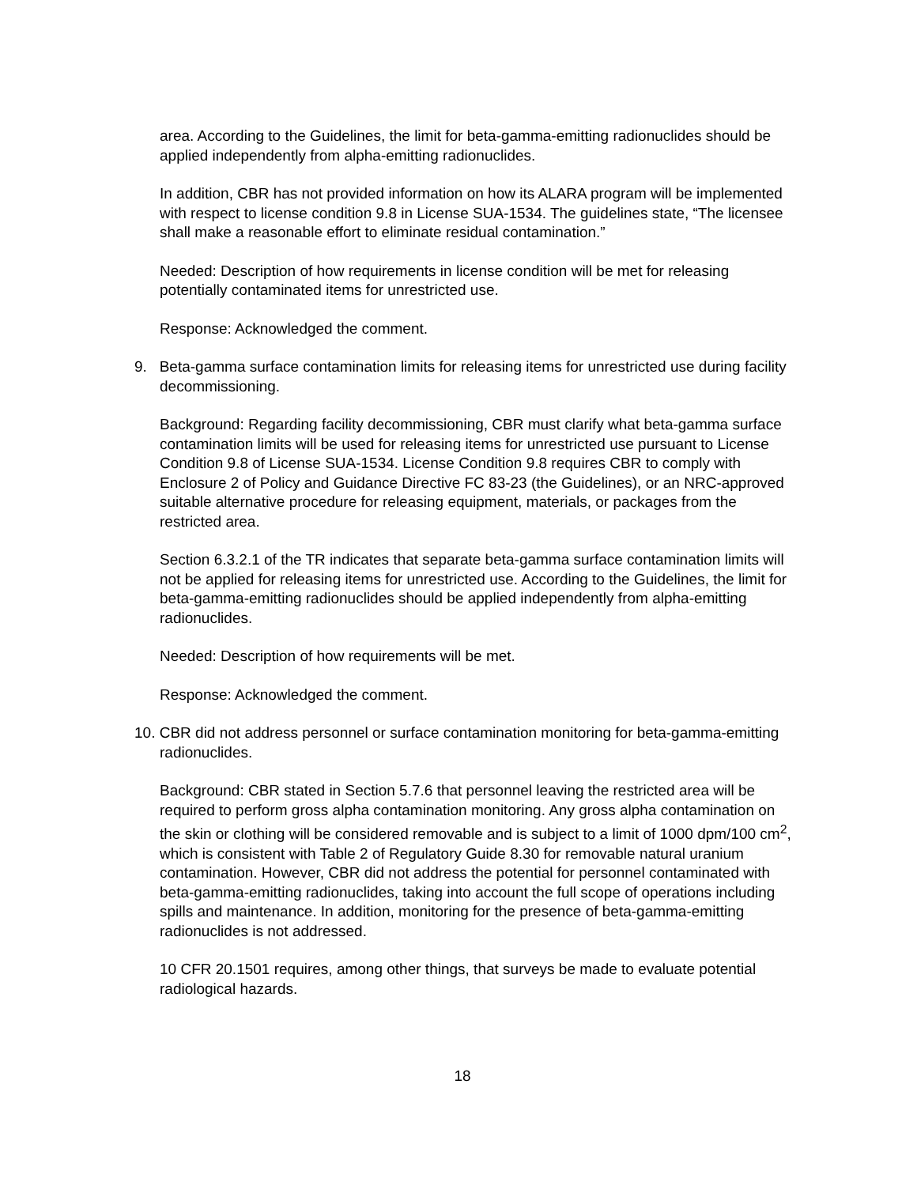area. According to the Guidelines, the limit for beta-gamma-emitting radionuclides should be applied independently from alpha-emitting radionuclides.
In addition, CBR has not provided information on how its ALARA program will be implemented with respect to license condition 9.8 in License SUA-1534. The guidelines state, “The licensee shall make a reasonable effort to eliminate residual contamination.”
Needed: Description of how requirements in license condition will be met for releasing potentially contaminated items for unrestricted use.
Response: Acknowledged the comment.
9. Beta-gamma surface contamination limits for releasing items for unrestricted use during facility decommissioning.
Background: Regarding facility decommissioning, CBR must clarify what beta-gamma surface contamination limits will be used for releasing items for unrestricted use pursuant to License Condition 9.8 of License SUA-1534. License Condition 9.8 requires CBR to comply with Enclosure 2 of Policy and Guidance Directive FC 83-23 (the Guidelines), or an NRC-approved suitable alternative procedure for releasing equipment, materials, or packages from the restricted area.
Section 6.3.2.1 of the TR indicates that separate beta-gamma surface contamination limits will not be applied for releasing items for unrestricted use. According to the Guidelines, the limit for beta-gamma-emitting radionuclides should be applied independently from alpha-emitting radionuclides.
Needed: Description of how requirements will be met.
Response: Acknowledged the comment.
10. CBR did not address personnel or surface contamination monitoring for beta-gamma-emitting radionuclides.
Background: CBR stated in Section 5.7.6 that personnel leaving the restricted area will be required to perform gross alpha contamination monitoring. Any gross alpha contamination on the skin or clothing will be considered removable and is subject to a limit of 1000 dpm/100 cm<sup>2</sup>, which is consistent with Table 2 of Regulatory Guide 8.30 for removable natural uranium contamination. However, CBR did not address the potential for personnel contaminated with beta-gamma-emitting radionuclides, taking into account the full scope of operations including spills and maintenance. In addition, monitoring for the presence of beta-gamma-emitting radionuclides is not addressed.
10 CFR 20.1501 requires, among other things, that surveys be made to evaluate potential radiological hazards.
18